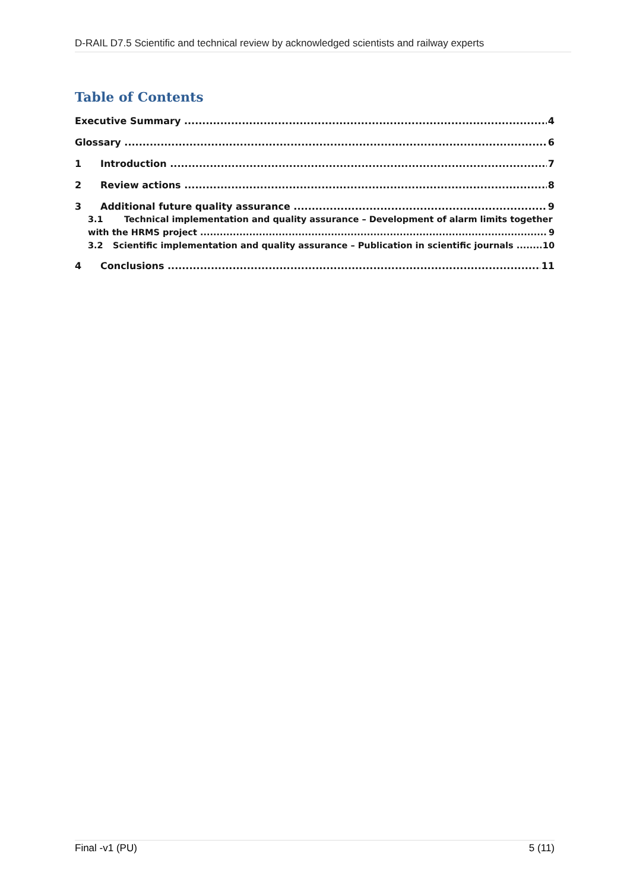D-RAIL D7.5 Scientific and technical review by acknowledged scientists and railway experts
Table of Contents
Executive Summary 4
Glossary 6
1 Introduction 7
2 Review actions 8
3 Additional future quality assurance 9
3.1 Technical implementation and quality assurance – Development of alarm limits together
with the HRMS project 9
3.2 Scientific implementation and quality assurance – Publication in scientific journals 10
4 Conclusions 11
Final -v1 (PU) 5 (11)